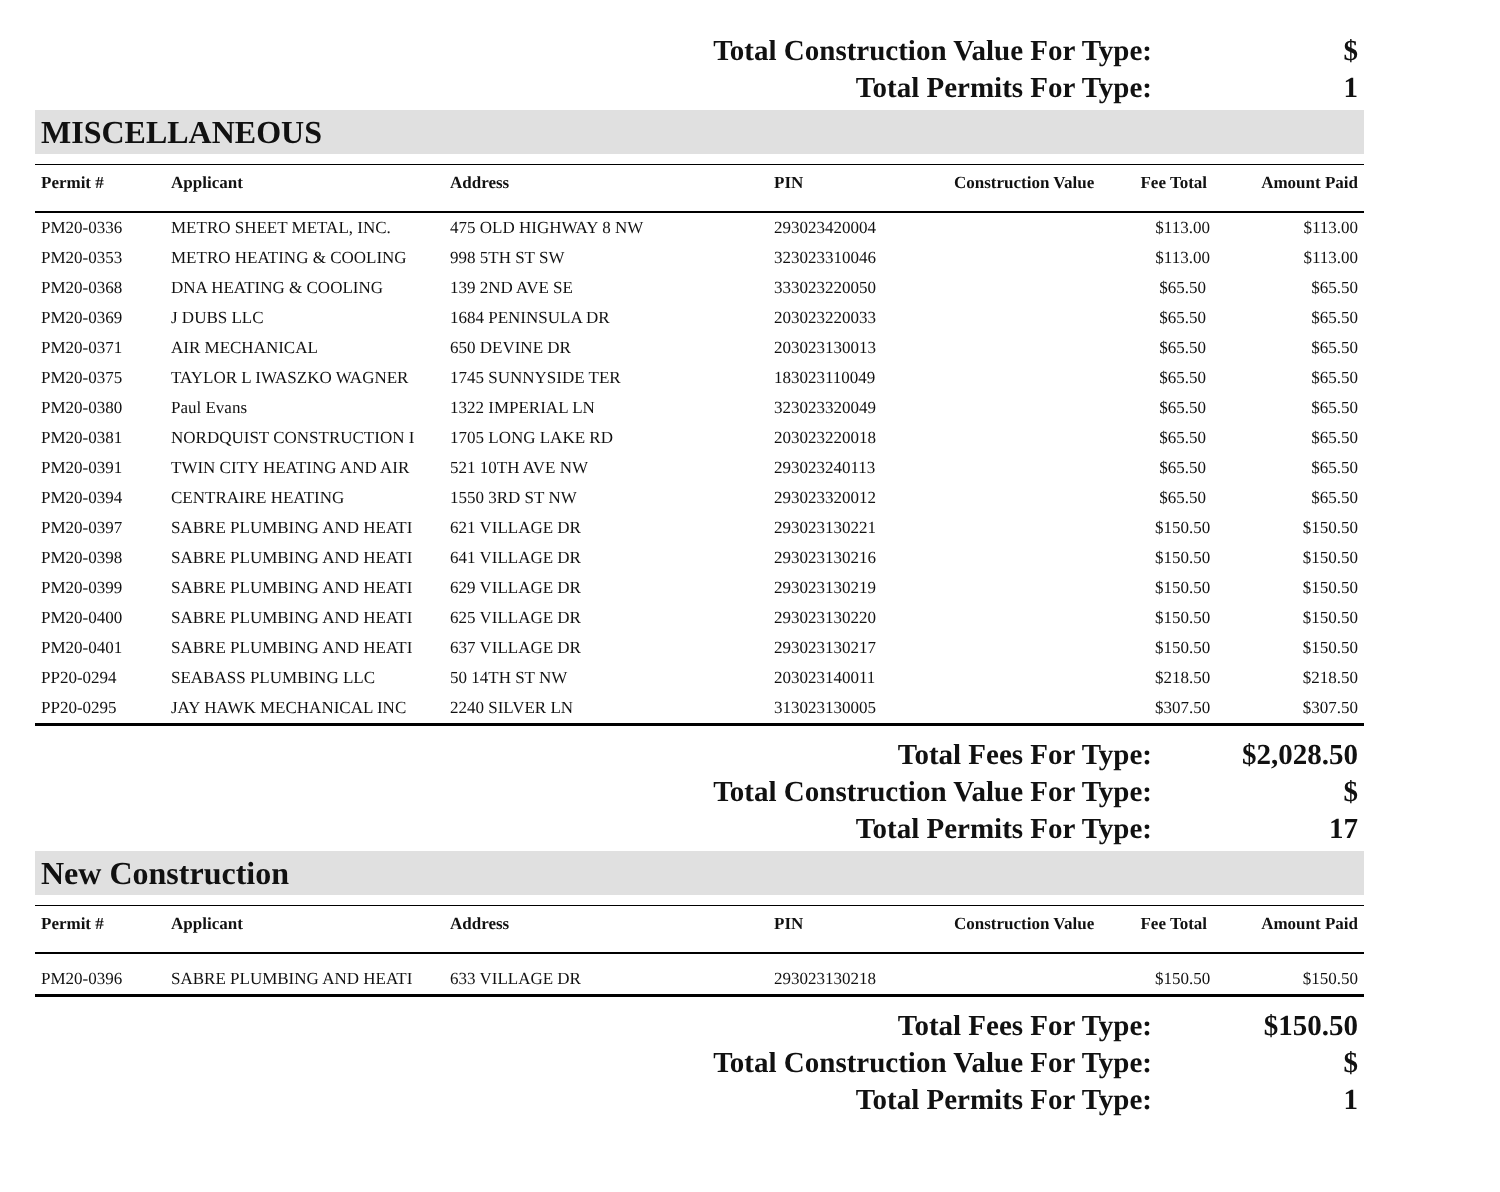Total Construction Value For Type: $
Total Permits For Type: 1
MISCELLANEOUS
| Permit # | Applicant | Address | PIN | Construction Value | Fee Total | Amount Paid |
| --- | --- | --- | --- | --- | --- | --- |
| PM20-0336 | METRO SHEET METAL, INC. | 475 OLD HIGHWAY 8 NW | 293023420004 | | $113.00 | $113.00 |
| PM20-0353 | METRO HEATING & COOLING | 998 5TH ST SW | 323023310046 | | $113.00 | $113.00 |
| PM20-0368 | DNA HEATING & COOLING | 139 2ND AVE SE | 333023220050 | | $65.50 | $65.50 |
| PM20-0369 | J DUBS LLC | 1684 PENINSULA DR | 203023220033 | | $65.50 | $65.50 |
| PM20-0371 | AIR MECHANICAL | 650 DEVINE DR | 203023130013 | | $65.50 | $65.50 |
| PM20-0375 | TAYLOR L IWASZKO WAGNER | 1745 SUNNYSIDE TER | 183023110049 | | $65.50 | $65.50 |
| PM20-0380 | Paul Evans | 1322 IMPERIAL LN | 323023320049 | | $65.50 | $65.50 |
| PM20-0381 | NORDQUIST CONSTRUCTION I | 1705 LONG LAKE RD | 203023220018 | | $65.50 | $65.50 |
| PM20-0391 | TWIN CITY HEATING AND AIR | 521 10TH AVE NW | 293023240113 | | $65.50 | $65.50 |
| PM20-0394 | CENTRAIRE HEATING | 1550 3RD ST NW | 293023320012 | | $65.50 | $65.50 |
| PM20-0397 | SABRE PLUMBING AND HEATI | 621 VILLAGE DR | 293023130221 | | $150.50 | $150.50 |
| PM20-0398 | SABRE PLUMBING AND HEATI | 641 VILLAGE DR | 293023130216 | | $150.50 | $150.50 |
| PM20-0399 | SABRE PLUMBING AND HEATI | 629 VILLAGE DR | 293023130219 | | $150.50 | $150.50 |
| PM20-0400 | SABRE PLUMBING AND HEATI | 625 VILLAGE DR | 293023130220 | | $150.50 | $150.50 |
| PM20-0401 | SABRE PLUMBING AND HEATI | 637 VILLAGE DR | 293023130217 | | $150.50 | $150.50 |
| PP20-0294 | SEABASS PLUMBING LLC | 50 14TH ST NW | 203023140011 | | $218.50 | $218.50 |
| PP20-0295 | JAY HAWK MECHANICAL INC | 2240 SILVER LN | 313023130005 | | $307.50 | $307.50 |
Total Fees For Type: $2,028.50
Total Construction Value For Type: $
Total Permits For Type: 17
New Construction
| Permit # | Applicant | Address | PIN | Construction Value | Fee Total | Amount Paid |
| --- | --- | --- | --- | --- | --- | --- |
| PM20-0396 | SABRE PLUMBING AND HEATI | 633 VILLAGE DR | 293023130218 | | $150.50 | $150.50 |
Total Fees For Type: $150.50
Total Construction Value For Type: $
Total Permits For Type: 1